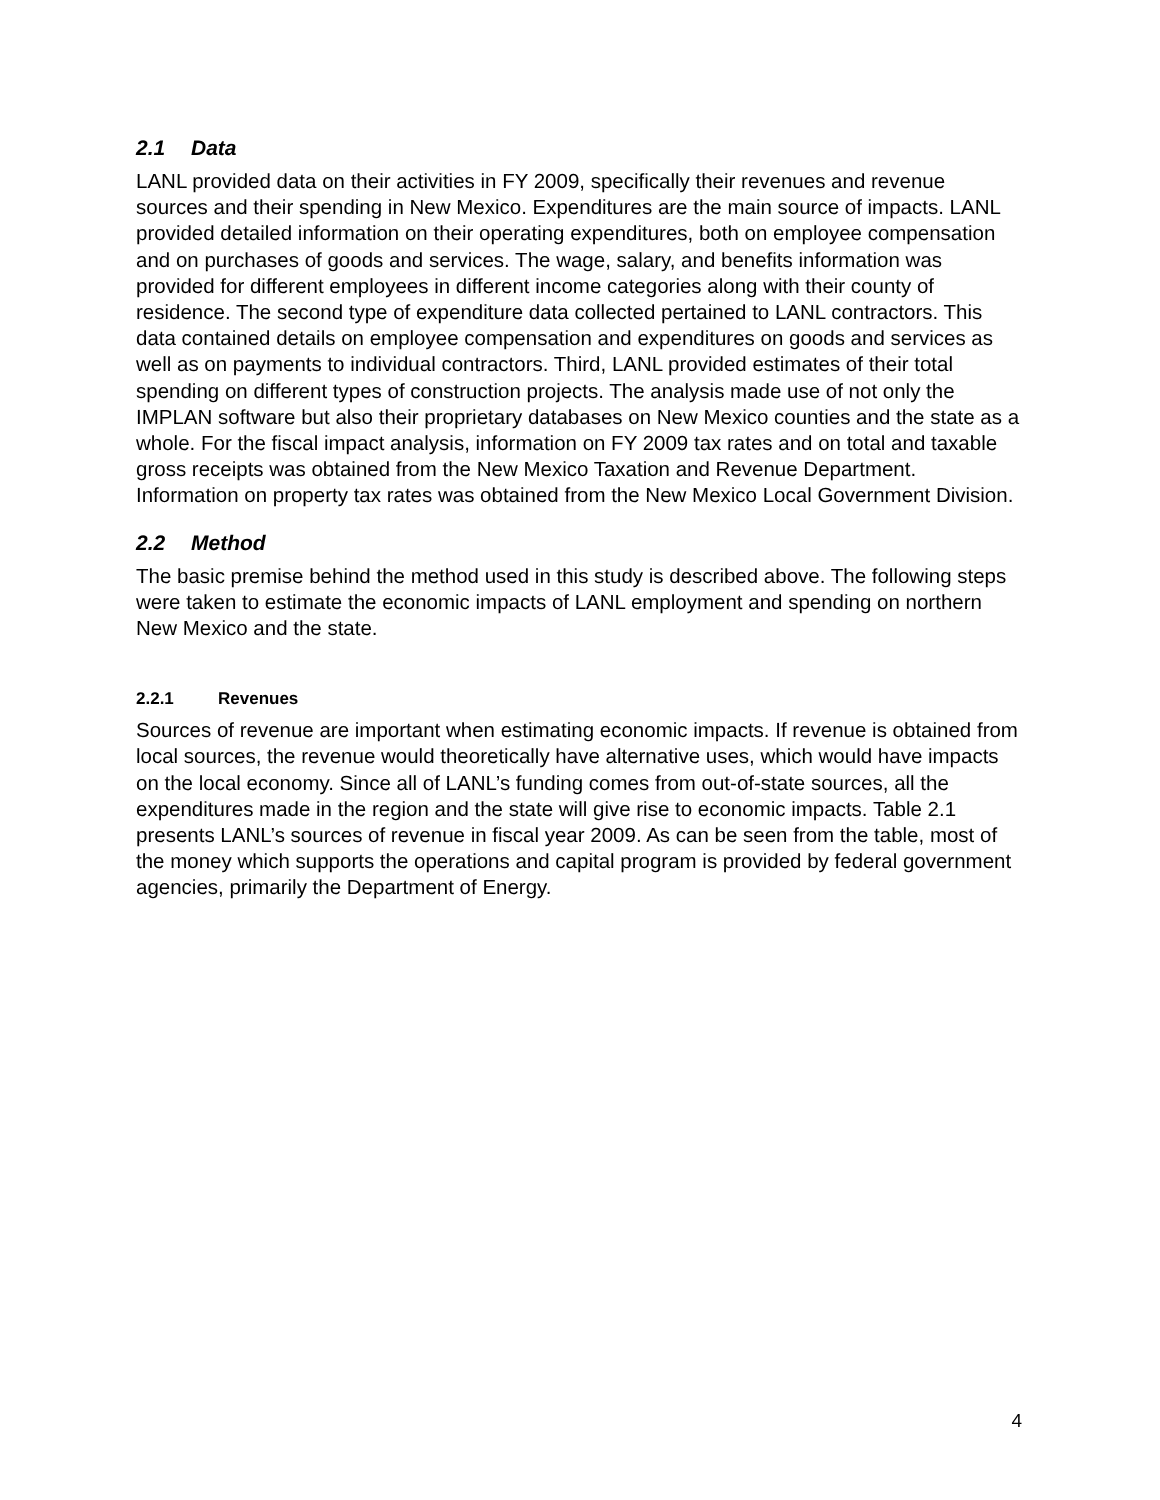2.1 Data
LANL provided data on their activities in FY 2009, specifically their revenues and revenue sources and their spending in New Mexico. Expenditures are the main source of impacts. LANL provided detailed information on their operating expenditures, both on employee compensation and on purchases of goods and services. The wage, salary, and benefits information was provided for different employees in different income categories along with their county of residence. The second type of expenditure data collected pertained to LANL contractors. This data contained details on employee compensation and expenditures on goods and services as well as on payments to individual contractors. Third, LANL provided estimates of their total spending on different types of construction projects. The analysis made use of not only the IMPLAN software but also their proprietary databases on New Mexico counties and the state as a whole. For the fiscal impact analysis, information on FY 2009 tax rates and on total and taxable gross receipts was obtained from the New Mexico Taxation and Revenue Department. Information on property tax rates was obtained from the New Mexico Local Government Division.
2.2 Method
The basic premise behind the method used in this study is described above. The following steps were taken to estimate the economic impacts of LANL employment and spending on northern New Mexico and the state.
2.2.1 Revenues
Sources of revenue are important when estimating economic impacts. If revenue is obtained from local sources, the revenue would theoretically have alternative uses, which would have impacts on the local economy. Since all of LANL’s funding comes from out-of-state sources, all the expenditures made in the region and the state will give rise to economic impacts. Table 2.1 presents LANL’s sources of revenue in fiscal year 2009. As can be seen from the table, most of the money which supports the operations and capital program is provided by federal government agencies, primarily the Department of Energy.
4